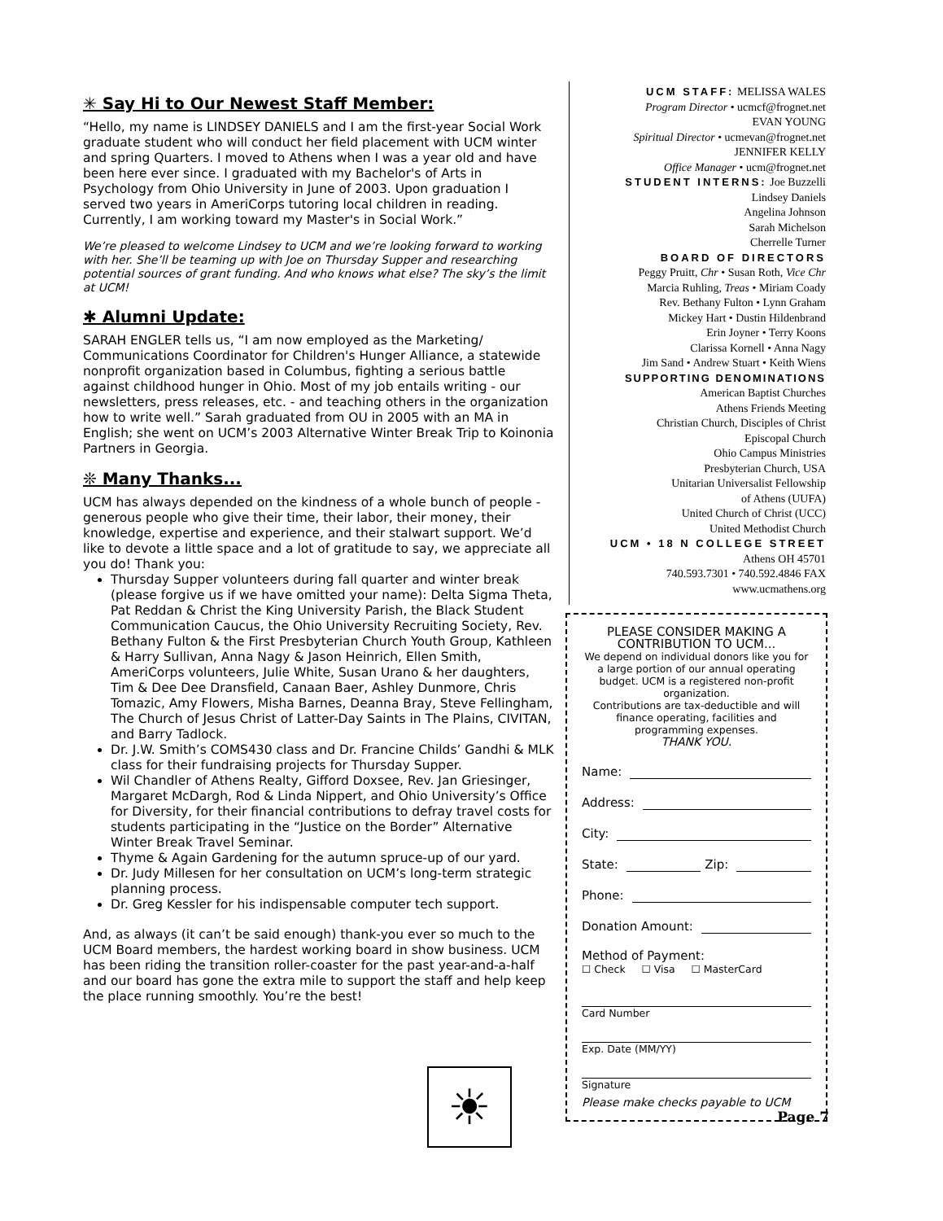✳ Say Hi to Our Newest Staff Member:
“Hello, my name is LINDSEY DANIELS and I am the first-year Social Work graduate student who will conduct her field placement with UCM winter and spring Quarters. I moved to Athens when I was a year old and have been here ever since. I graduated with my Bachelor's of Arts in Psychology from Ohio University in June of 2003. Upon graduation I served two years in AmeriCorps tutoring local children in reading. Currently, I am working toward my Master's in Social Work.”
We’re pleased to welcome Lindsey to UCM and we’re looking forward to working with her. She’ll be teaming up with Joe on Thursday Supper and researching potential sources of grant funding. And who knows what else? The sky’s the limit at UCM!
✱ Alumni Update:
SARAH ENGLER tells us, “I am now employed as the Marketing/ Communications Coordinator for Children's Hunger Alliance, a statewide nonprofit organization based in Columbus, fighting a serious battle against childhood hunger in Ohio. Most of my job entails writing - our newsletters, press releases, etc. - and teaching others in the organization how to write well.” Sarah graduated from OU in 2005 with an MA in English; she went on UCM’s 2003 Alternative Winter Break Trip to Koinonia Partners in Georgia.
❊ Many Thanks...
UCM has always depended on the kindness of a whole bunch of people - generous people who give their time, their labor, their money, their knowledge, expertise and experience, and their stalwart support. We’d like to devote a little space and a lot of gratitude to say, we appreciate all you do! Thank you:
Thursday Supper volunteers during fall quarter and winter break (please forgive us if we have omitted your name): Delta Sigma Theta, Pat Reddan & Christ the King University Parish, the Black Student Communication Caucus, the Ohio University Recruiting Society, Rev. Bethany Fulton & the First Presbyterian Church Youth Group, Kathleen & Harry Sullivan, Anna Nagy & Jason Heinrich, Ellen Smith, AmeriCorps volunteers, Julie White, Susan Urano & her daughters, Tim & Dee Dee Dransfield, Canaan Baer, Ashley Dunmore, Chris Tomazic, Amy Flowers, Misha Barnes, Deanna Bray, Steve Fellingham, The Church of Jesus Christ of Latter-Day Saints in The Plains, CIVITAN, and Barry Tadlock.
Dr. J.W. Smith’s COMS430 class and Dr. Francine Childs’ Gandhi & MLK class for their fundraising projects for Thursday Supper.
Wil Chandler of Athens Realty, Gifford Doxsee, Rev. Jan Griesinger, Margaret McDargh, Rod & Linda Nippert, and Ohio University’s Office for Diversity, for their financial contributions to defray travel costs for students participating in the “Justice on the Border” Alternative Winter Break Travel Seminar.
Thyme & Again Gardening for the autumn spruce-up of our yard.
Dr. Judy Millesen for her consultation on UCM’s long-term strategic planning process.
Dr. Greg Kessler for his indispensable computer tech support.
And, as always (it can’t be said enough) thank-you ever so much to the UCM Board members, the hardest working board in show business. UCM has been riding the transition roller-coaster for the past year-and-a-half and our board has gone the extra mile to support the staff and help keep the place running smoothly. You’re the best!
UCM STAFF: MELISSA WALES
Program Director • ucmcf@frognet.net
EVAN YOUNG
Spiritual Director • ucmevan@frognet.net
JENNIFER KELLY
Office Manager • ucm@frognet.net
STUDENT INTERNS: Joe Buzzelli
Lindsey Daniels
Angelina Johnson
Sarah Michelson
Cherrelle Turner
BOARD OF DIRECTORS
Peggy Pruitt, Chr • Susan Roth, Vice Chr
Marcia Ruhling, Treas • Miriam Coady
Rev. Bethany Fulton • Lynn Graham
Mickey Hart • Dustin Hildenbrand
Erin Joyner • Terry Koons
Clarissa Kornell • Anna Nagy
Jim Sand • Andrew Stuart • Keith Wiens
SUPPORTING DENOMINATIONS
American Baptist Churches
Athens Friends Meeting
Christian Church, Disciples of Christ
Episcopal Church
Ohio Campus Ministries
Presbyterian Church, USA
Unitarian Universalist Fellowship
of Athens (UUFA)
United Church of Christ (UCC)
United Methodist Church
UCM • 18 N COLLEGE STREET
Athens OH 45701
740.593.7301 • 740.592.4846 FAX
www.ucmathens.org
PLEASE CONSIDER MAKING A
CONTRIBUTION TO UCM...
We depend on individual donors like you for a large portion of our annual operating budget. UCM is a registered non-profit organization.
Contributions are tax-deductible and will finance operating, facilities and programming expenses.
THANK YOU.
Name:
Address:
City:
State: Zip:
Phone:
Donation Amount:
Method of Payment:
☐ Check ☐ Visa ☐ MasterCard
Card Number
Exp. Date (MM/YY)
Signature
Please make checks payable to UCM
☀ Page 7